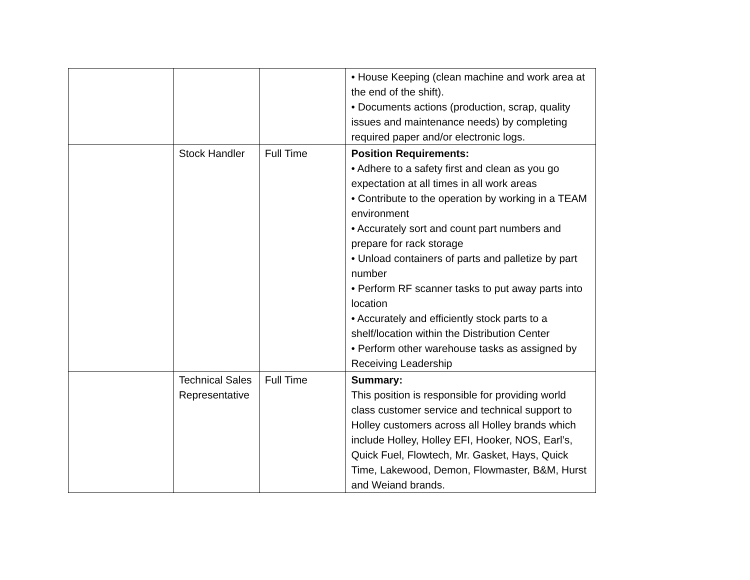| | | | • House Keeping (clean machine and work area at the end of the shift). • Documents actions (production, scrap, quality issues and maintenance needs) by completing required paper and/or electronic logs. |
| | Stock Handler | Full Time | Position Requirements: • Adhere to a safety first and clean as you go expectation at all times in all work areas • Contribute to the operation by working in a TEAM environment • Accurately sort and count part numbers and prepare for rack storage • Unload containers of parts and palletize by part number • Perform RF scanner tasks to put away parts into location • Accurately and efficiently stock parts to a shelf/location within the Distribution Center • Perform other warehouse tasks as assigned by Receiving Leadership |
| | Technical Sales Representative | Full Time | Summary: This position is responsible for providing world class customer service and technical support to Holley customers across all Holley brands which include Holley, Holley EFI, Hooker, NOS, Earl’s, Quick Fuel, Flowtech, Mr. Gasket, Hays, Quick Time, Lakewood, Demon, Flowmaster, B&M, Hurst and Weiand brands. |